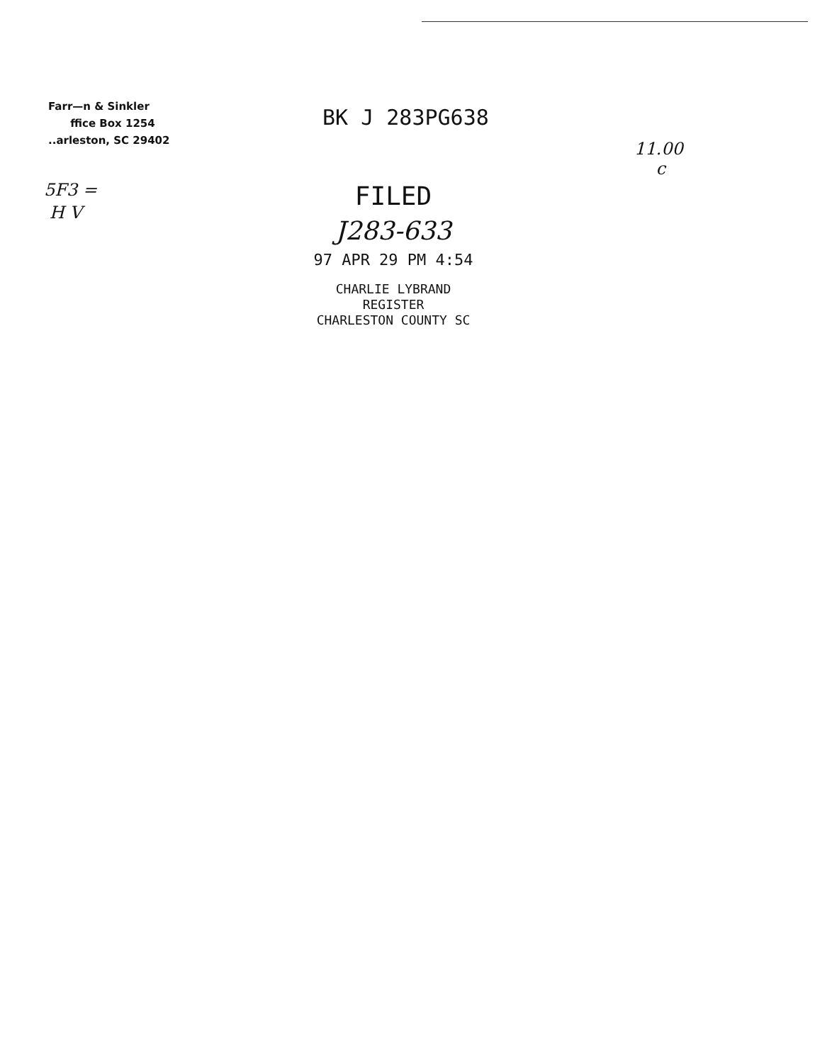Farr—n & Sinkler
ffice Box 1254
..arleston, SC 29402
BK J 283PG638
11.00
c
5F3 =
H V
FILED
J283-633
97 APR 29 PM 4:54
CHARLIE LYBRAND
REGISTER
CHARLESTON COUNTY SC